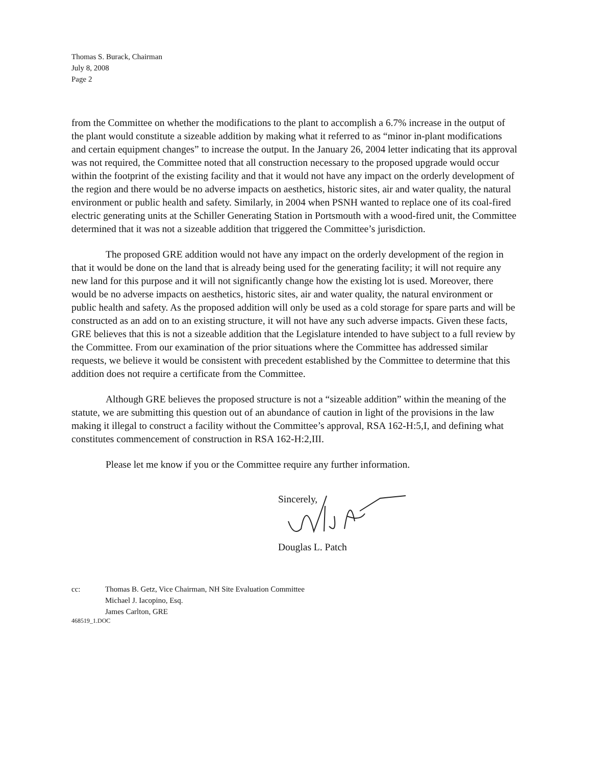Thomas S. Burack, Chairman
July 8, 2008
Page 2
from the Committee on whether the modifications to the plant to accomplish a 6.7% increase in the output of the plant would constitute a sizeable addition by making what it referred to as “minor in-plant modifications and certain equipment changes” to increase the output. In the January 26, 2004 letter indicating that its approval was not required, the Committee noted that all construction necessary to the proposed upgrade would occur within the footprint of the existing facility and that it would not have any impact on the orderly development of the region and there would be no adverse impacts on aesthetics, historic sites, air and water quality, the natural environment or public health and safety. Similarly, in 2004 when PSNH wanted to replace one of its coal-fired electric generating units at the Schiller Generating Station in Portsmouth with a wood-fired unit, the Committee determined that it was not a sizeable addition that triggered the Committee’s jurisdiction.
The proposed GRE addition would not have any impact on the orderly development of the region in that it would be done on the land that is already being used for the generating facility; it will not require any new land for this purpose and it will not significantly change how the existing lot is used. Moreover, there would be no adverse impacts on aesthetics, historic sites, air and water quality, the natural environment or public health and safety. As the proposed addition will only be used as a cold storage for spare parts and will be constructed as an add on to an existing structure, it will not have any such adverse impacts. Given these facts, GRE believes that this is not a sizeable addition that the Legislature intended to have subject to a full review by the Committee. From our examination of the prior situations where the Committee has addressed similar requests, we believe it would be consistent with precedent established by the Committee to determine that this addition does not require a certificate from the Committee.
Although GRE believes the proposed structure is not a “sizeable addition” within the meaning of the statute, we are submitting this question out of an abundance of caution in light of the provisions in the law making it illegal to construct a facility without the Committee’s approval, RSA 162-H:5,I, and defining what constitutes commencement of construction in RSA 162-H:2,III.
Please let me know if you or the Committee require any further information.
Sincerely,
Douglas L. Patch
cc: Thomas B. Getz, Vice Chairman, NH Site Evaluation Committee
Michael J. Iacopino, Esq.
James Carlton, GRE
468519_1.DOC